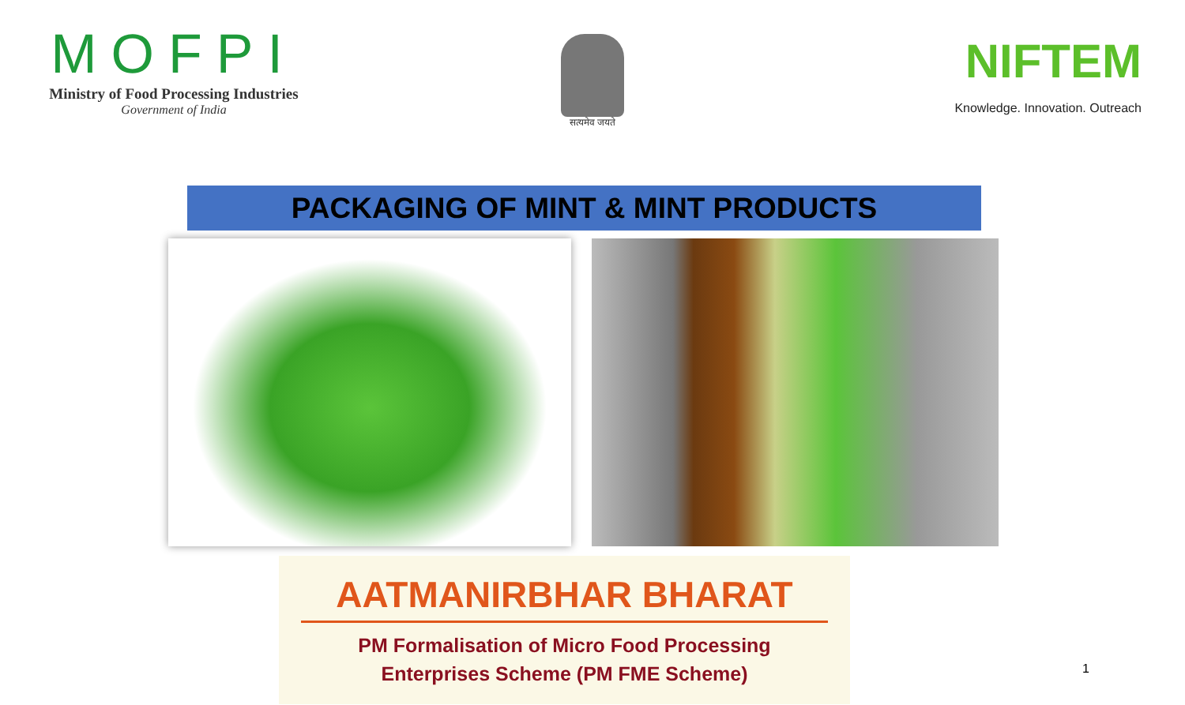MOFPI
Ministry of Food Processing Industries
Government of India
सत्यमेव जयते
NIFTEM
Knowledge. Innovation. Outreach
PACKAGING OF MINT & MINT PRODUCTS
AATMANIRBHAR BHARAT
PM Formalisation of Micro Food Processing
Enterprises Scheme (PM FME Scheme)
1